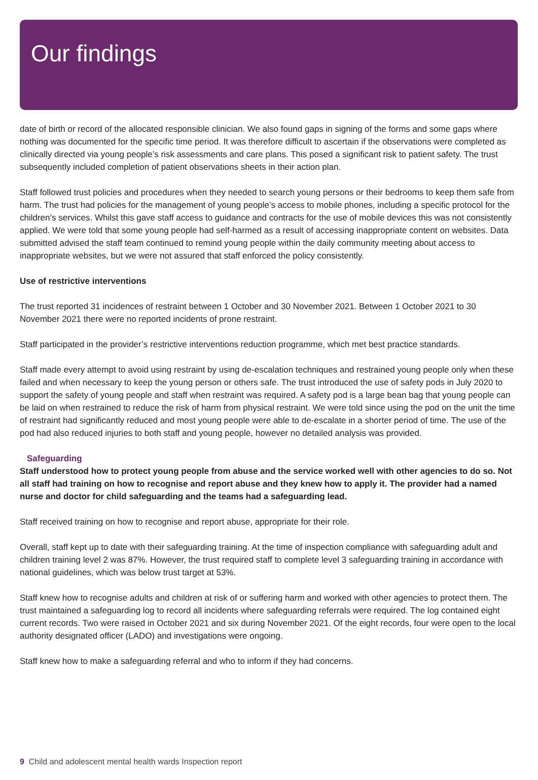Our findings
date of birth or record of the allocated responsible clinician. We also found gaps in signing of the forms and some gaps where nothing was documented for the specific time period. It was therefore difficult to ascertain if the observations were completed as clinically directed via young people’s risk assessments and care plans. This posed a significant risk to patient safety. The trust subsequently included completion of patient observations sheets in their action plan.
Staff followed trust policies and procedures when they needed to search young persons or their bedrooms to keep them safe from harm. The trust had policies for the management of young people’s access to mobile phones, including a specific protocol for the children’s services. Whilst this gave staff access to guidance and contracts for the use of mobile devices this was not consistently applied. We were told that some young people had self-harmed as a result of accessing inappropriate content on websites. Data submitted advised the staff team continued to remind young people within the daily community meeting about access to inappropriate websites, but we were not assured that staff enforced the policy consistently.
Use of restrictive interventions
The trust reported 31 incidences of restraint between 1 October and 30 November 2021. Between 1 October 2021 to 30 November 2021 there were no reported incidents of prone restraint.
Staff participated in the provider’s restrictive interventions reduction programme, which met best practice standards.
Staff made every attempt to avoid using restraint by using de-escalation techniques and restrained young people only when these failed and when necessary to keep the young person or others safe. The trust introduced the use of safety pods in July 2020 to support the safety of young people and staff when restraint was required. A safety pod is a large bean bag that young people can be laid on when restrained to reduce the risk of harm from physical restraint. We were told since using the pod on the unit the time of restraint had significantly reduced and most young people were able to de-escalate in a shorter period of time. The use of the pod had also reduced injuries to both staff and young people, however no detailed analysis was provided.
Safeguarding
Staff understood how to protect young people from abuse and the service worked well with other agencies to do so. Not all staff had training on how to recognise and report abuse and they knew how to apply it. The provider had a named nurse and doctor for child safeguarding and the teams had a safeguarding lead.
Staff received training on how to recognise and report abuse, appropriate for their role.
Overall, staff kept up to date with their safeguarding training. At the time of inspection compliance with safeguarding adult and children training level 2 was 87%. However, the trust required staff to complete level 3 safeguarding training in accordance with national guidelines, which was below trust target at 53%.
Staff knew how to recognise adults and children at risk of or suffering harm and worked with other agencies to protect them. The trust maintained a safeguarding log to record all incidents where safeguarding referrals were required. The log contained eight current records. Two were raised in October 2021 and six during November 2021. Of the eight records, four were open to the local authority designated officer (LADO) and investigations were ongoing.
Staff knew how to make a safeguarding referral and who to inform if they had concerns.
9 Child and adolescent mental health wards Inspection report